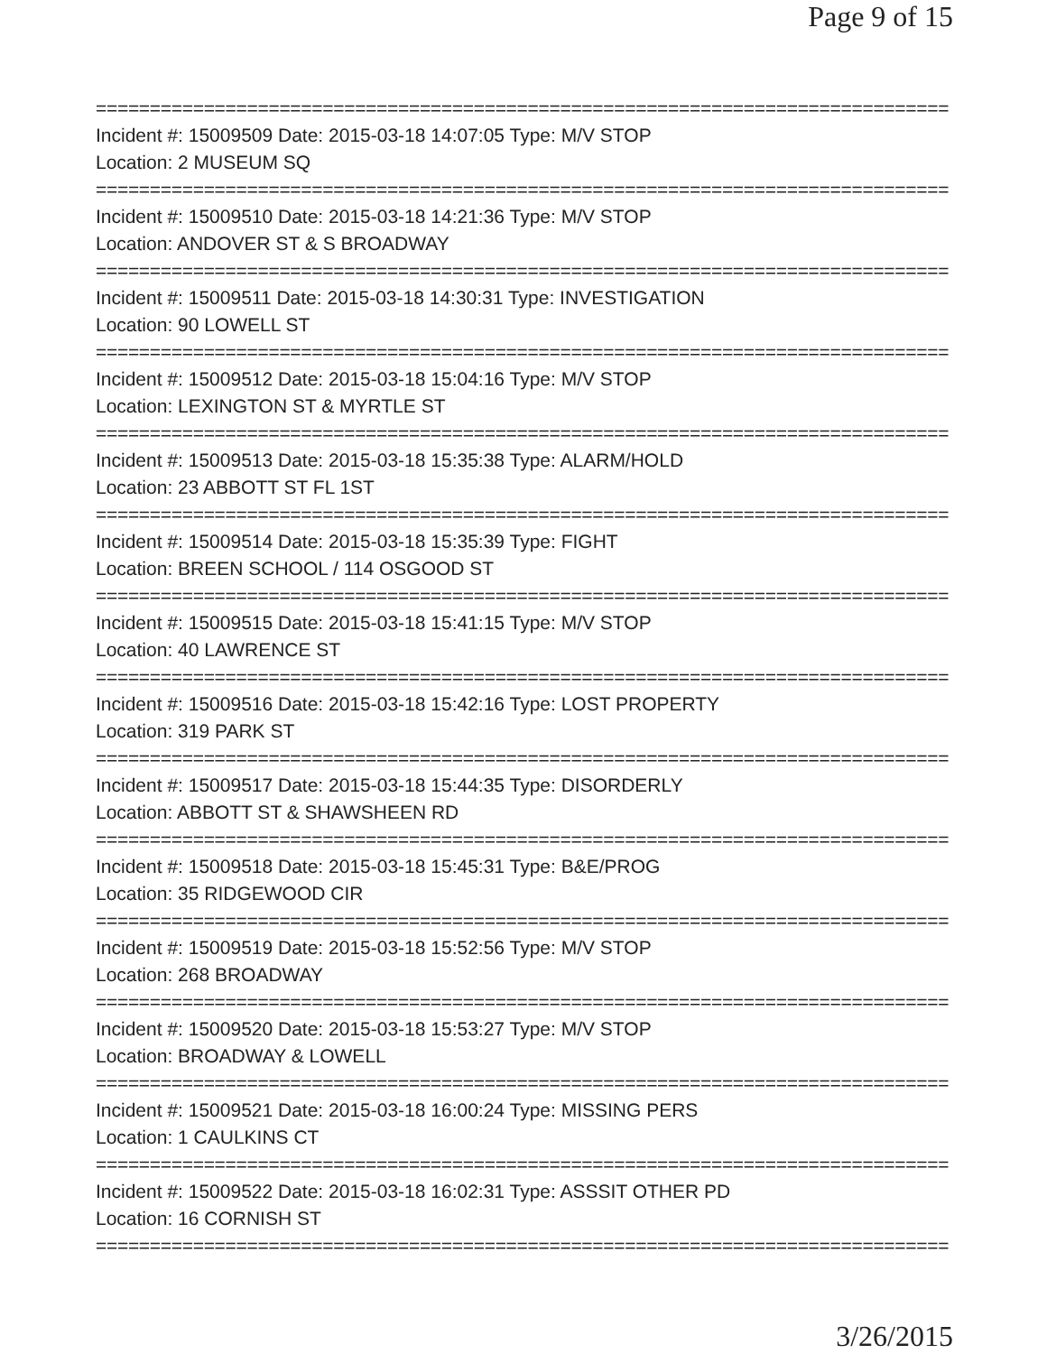Page 9 of 15
================================================================================
Incident #: 15009509 Date: 2015-03-18 14:07:05 Type: M/V STOP
Location: 2 MUSEUM SQ
================================================================================
Incident #: 15009510 Date: 2015-03-18 14:21:36 Type: M/V STOP
Location: ANDOVER ST & S BROADWAY
================================================================================
Incident #: 15009511 Date: 2015-03-18 14:30:31 Type: INVESTIGATION
Location: 90 LOWELL ST
================================================================================
Incident #: 15009512 Date: 2015-03-18 15:04:16 Type: M/V STOP
Location: LEXINGTON ST & MYRTLE ST
================================================================================
Incident #: 15009513 Date: 2015-03-18 15:35:38 Type: ALARM/HOLD
Location: 23 ABBOTT ST FL 1ST
================================================================================
Incident #: 15009514 Date: 2015-03-18 15:35:39 Type: FIGHT
Location: BREEN SCHOOL / 114 OSGOOD ST
================================================================================
Incident #: 15009515 Date: 2015-03-18 15:41:15 Type: M/V STOP
Location: 40 LAWRENCE ST
================================================================================
Incident #: 15009516 Date: 2015-03-18 15:42:16 Type: LOST PROPERTY
Location: 319 PARK ST
================================================================================
Incident #: 15009517 Date: 2015-03-18 15:44:35 Type: DISORDERLY
Location: ABBOTT ST & SHAWSHEEN RD
================================================================================
Incident #: 15009518 Date: 2015-03-18 15:45:31 Type: B&E/PROG
Location: 35 RIDGEWOOD CIR
================================================================================
Incident #: 15009519 Date: 2015-03-18 15:52:56 Type: M/V STOP
Location: 268 BROADWAY
================================================================================
Incident #: 15009520 Date: 2015-03-18 15:53:27 Type: M/V STOP
Location: BROADWAY & LOWELL
================================================================================
Incident #: 15009521 Date: 2015-03-18 16:00:24 Type: MISSING PERS
Location: 1 CAULKINS CT
================================================================================
Incident #: 15009522 Date: 2015-03-18 16:02:31 Type: ASSSIT OTHER PD
Location: 16 CORNISH ST
================================================================================
3/26/2015